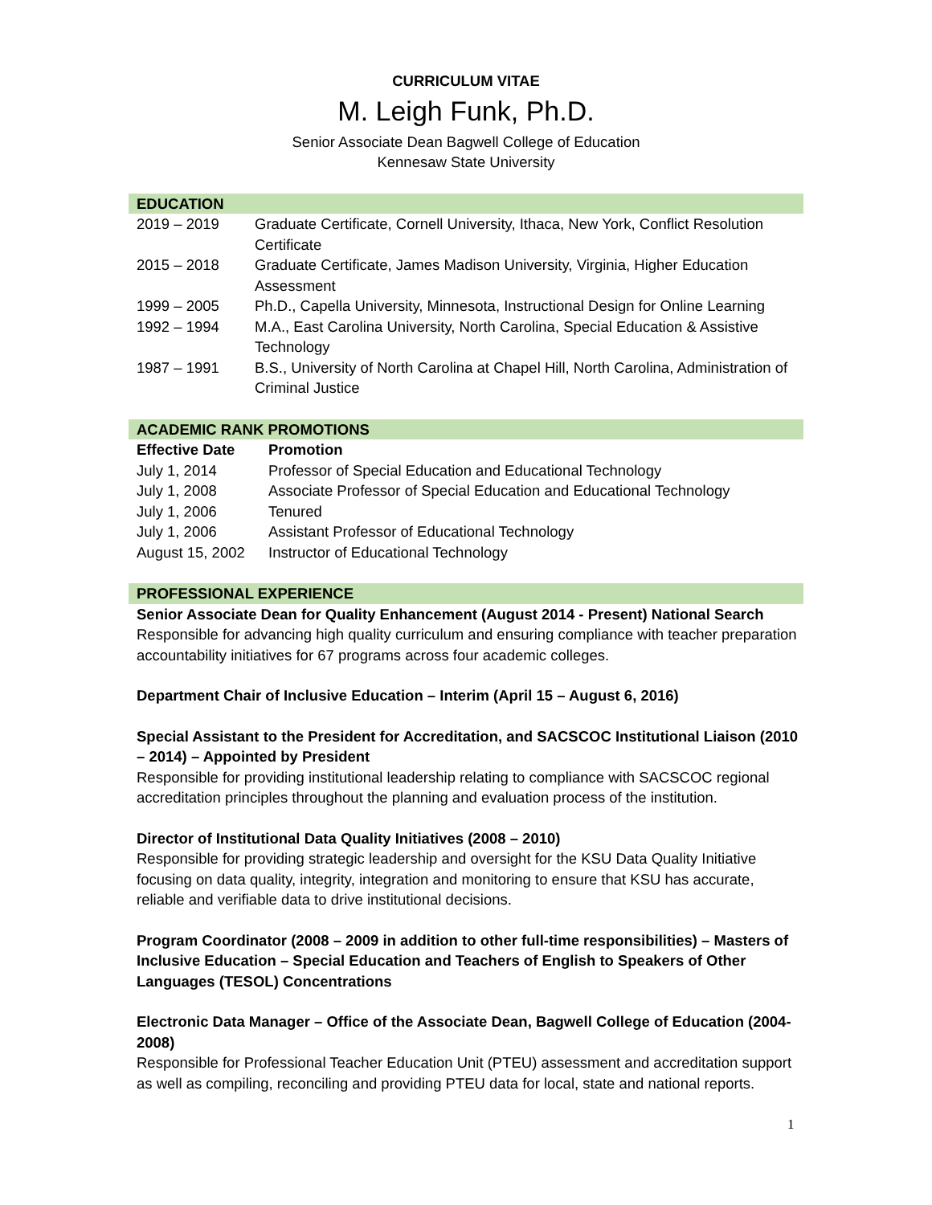CURRICULUM VITAE
M. Leigh Funk, Ph.D.
Senior Associate Dean Bagwell College of Education
Kennesaw State University
EDUCATION
| 2019 – 2019 | Graduate Certificate, Cornell University, Ithaca, New York, Conflict Resolution Certificate |
| 2015 – 2018 | Graduate Certificate, James Madison University, Virginia, Higher Education Assessment |
| 1999 – 2005 | Ph.D., Capella University, Minnesota, Instructional Design for Online Learning |
| 1992 – 1994 | M.A., East Carolina University, North Carolina, Special Education & Assistive Technology |
| 1987 – 1991 | B.S., University of North Carolina at Chapel Hill, North Carolina, Administration of Criminal Justice |
ACADEMIC RANK PROMOTIONS
| Effective Date | Promotion |
| --- | --- |
| July 1, 2014 | Professor of Special Education and Educational Technology |
| July 1, 2008 | Associate Professor of Special Education and Educational Technology |
| July 1, 2006 | Tenured |
| July 1, 2006 | Assistant Professor of Educational Technology |
| August 15, 2002 | Instructor of Educational Technology |
PROFESSIONAL EXPERIENCE
Senior Associate Dean for Quality Enhancement (August 2014 - Present) National Search
Responsible for advancing high quality curriculum and ensuring compliance with teacher preparation accountability initiatives for 67 programs across four academic colleges.
Department Chair of Inclusive Education – Interim (April 15 – August 6, 2016)
Special Assistant to the President for Accreditation, and SACSCOC Institutional Liaison (2010 – 2014) – Appointed by President
Responsible for providing institutional leadership relating to compliance with SACSCOC regional accreditation principles throughout the planning and evaluation process of the institution.
Director of Institutional Data Quality Initiatives (2008 – 2010)
Responsible for providing strategic leadership and oversight for the KSU Data Quality Initiative focusing on data quality, integrity, integration and monitoring to ensure that KSU has accurate, reliable and verifiable data to drive institutional decisions.
Program Coordinator (2008 – 2009 in addition to other full-time responsibilities) – Masters of Inclusive Education – Special Education and Teachers of English to Speakers of Other Languages (TESOL) Concentrations
Electronic Data Manager – Office of the Associate Dean, Bagwell College of Education (2004-2008)
Responsible for Professional Teacher Education Unit (PTEU) assessment and accreditation support as well as compiling, reconciling and providing PTEU data for local, state and national reports.
1